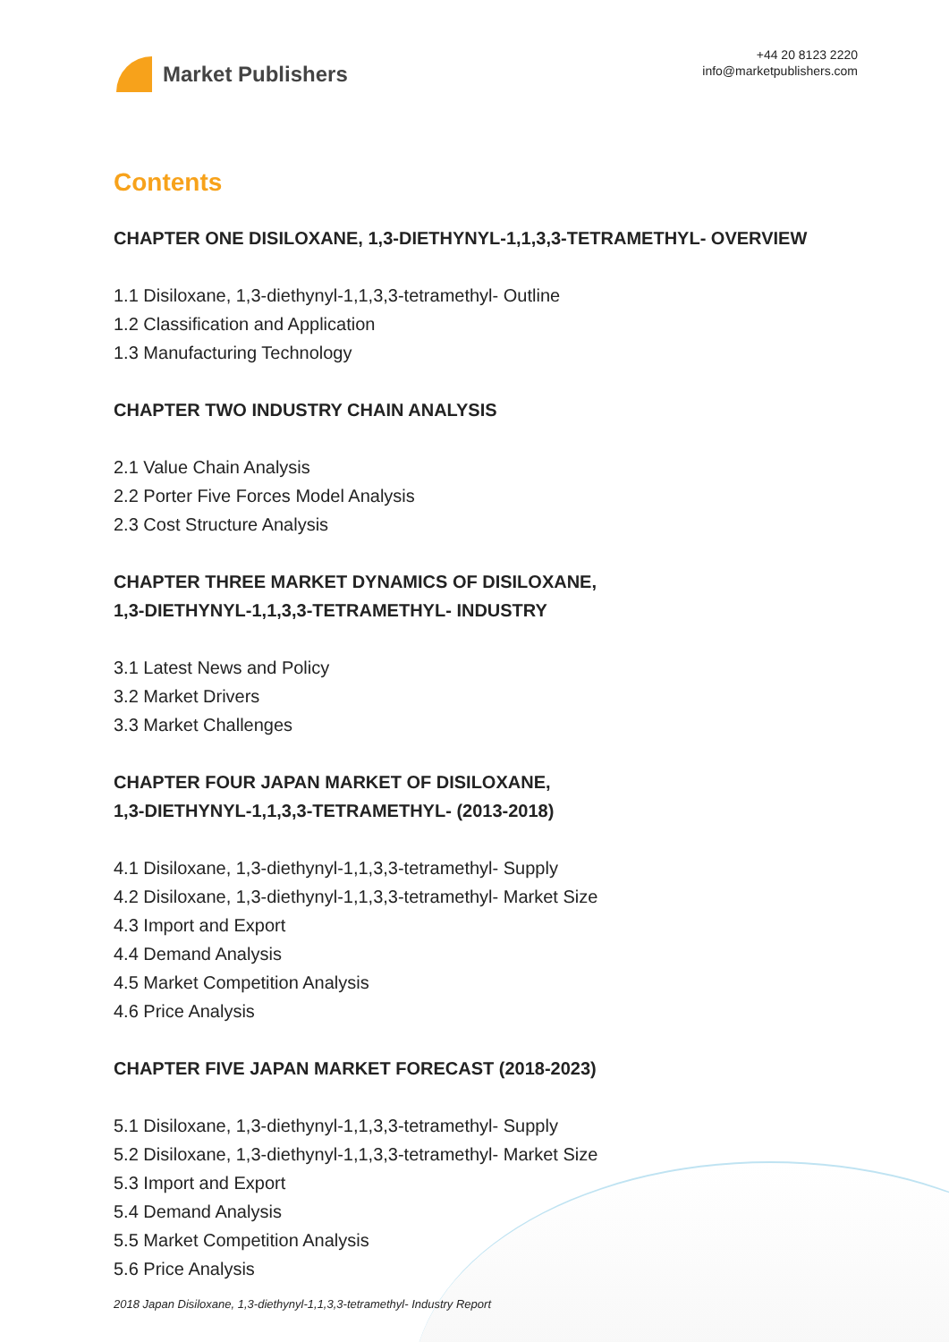Market Publishers
+44 20 8123 2220
info@marketpublishers.com
Contents
CHAPTER ONE DISILOXANE, 1,3-DIETHYNYL-1,1,3,3-TETRAMETHYL- OVERVIEW
1.1 Disiloxane, 1,3-diethynyl-1,1,3,3-tetramethyl- Outline
1.2 Classification and Application
1.3 Manufacturing Technology
CHAPTER TWO INDUSTRY CHAIN ANALYSIS
2.1 Value Chain Analysis
2.2 Porter Five Forces Model Analysis
2.3 Cost Structure Analysis
CHAPTER THREE MARKET DYNAMICS OF DISILOXANE,
1,3-DIETHYNYL-1,1,3,3-TETRAMETHYL- INDUSTRY
3.1 Latest News and Policy
3.2 Market Drivers
3.3 Market Challenges
CHAPTER FOUR JAPAN MARKET OF DISILOXANE,
1,3-DIETHYNYL-1,1,3,3-TETRAMETHYL- (2013-2018)
4.1 Disiloxane, 1,3-diethynyl-1,1,3,3-tetramethyl- Supply
4.2 Disiloxane, 1,3-diethynyl-1,1,3,3-tetramethyl- Market Size
4.3 Import and Export
4.4 Demand Analysis
4.5 Market Competition Analysis
4.6 Price Analysis
CHAPTER FIVE JAPAN MARKET FORECAST (2018-2023)
5.1 Disiloxane, 1,3-diethynyl-1,1,3,3-tetramethyl- Supply
5.2 Disiloxane, 1,3-diethynyl-1,1,3,3-tetramethyl- Market Size
5.3 Import and Export
5.4 Demand Analysis
5.5 Market Competition Analysis
5.6 Price Analysis
2018 Japan Disiloxane, 1,3-diethynyl-1,1,3,3-tetramethyl- Industry Report